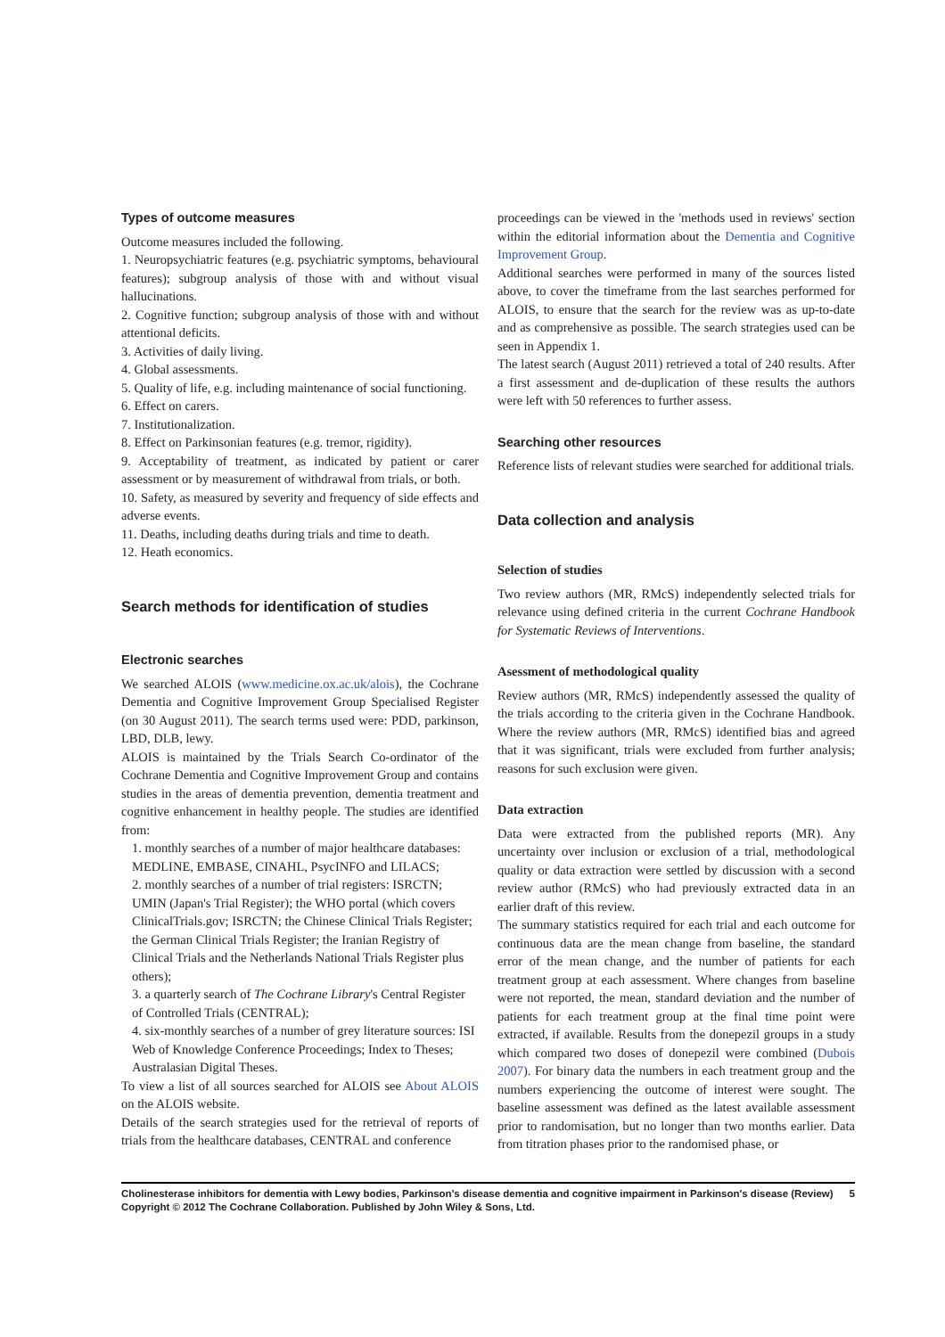Types of outcome measures
Outcome measures included the following.
1. Neuropsychiatric features (e.g. psychiatric symptoms, behavioural features); subgroup analysis of those with and without visual hallucinations.
2. Cognitive function; subgroup analysis of those with and without attentional deficits.
3. Activities of daily living.
4. Global assessments.
5. Quality of life, e.g. including maintenance of social functioning.
6. Effect on carers.
7. Institutionalization.
8. Effect on Parkinsonian features (e.g. tremor, rigidity).
9. Acceptability of treatment, as indicated by patient or carer assessment or by measurement of withdrawal from trials, or both.
10. Safety, as measured by severity and frequency of side effects and adverse events.
11. Deaths, including deaths during trials and time to death.
12. Heath economics.
Search methods for identification of studies
Electronic searches
We searched ALOIS (www.medicine.ox.ac.uk/alois), the Cochrane Dementia and Cognitive Improvement Group Specialised Register (on 30 August 2011). The search terms used were: PDD, parkinson, LBD, DLB, lewy.
ALOIS is maintained by the Trials Search Co-ordinator of the Cochrane Dementia and Cognitive Improvement Group and contains studies in the areas of dementia prevention, dementia treatment and cognitive enhancement in healthy people. The studies are identified from:
1. monthly searches of a number of major healthcare databases: MEDLINE, EMBASE, CINAHL, PsycINFO and LILACS;
2. monthly searches of a number of trial registers: ISRCTN; UMIN (Japan's Trial Register); the WHO portal (which covers ClinicalTrials.gov; ISRCTN; the Chinese Clinical Trials Register; the German Clinical Trials Register; the Iranian Registry of Clinical Trials and the Netherlands National Trials Register plus others);
3. a quarterly search of The Cochrane Library's Central Register of Controlled Trials (CENTRAL);
4. six-monthly searches of a number of grey literature sources: ISI Web of Knowledge Conference Proceedings; Index to Theses; Australasian Digital Theses.
To view a list of all sources searched for ALOIS see About ALOIS on the ALOIS website.
Details of the search strategies used for the retrieval of reports of trials from the healthcare databases, CENTRAL and conference
proceedings can be viewed in the 'methods used in reviews' section within the editorial information about the Dementia and Cognitive Improvement Group.
Additional searches were performed in many of the sources listed above, to cover the timeframe from the last searches performed for ALOIS, to ensure that the search for the review was as up-to-date and as comprehensive as possible. The search strategies used can be seen in Appendix 1.
The latest search (August 2011) retrieved a total of 240 results. After a first assessment and de-duplication of these results the authors were left with 50 references to further assess.
Searching other resources
Reference lists of relevant studies were searched for additional trials.
Data collection and analysis
Selection of studies
Two review authors (MR, RMcS) independently selected trials for relevance using defined criteria in the current Cochrane Handbook for Systematic Reviews of Interventions.
Asessment of methodological quality
Review authors (MR, RMcS) independently assessed the quality of the trials according to the criteria given in the Cochrane Handbook. Where the review authors (MR, RMcS) identified bias and agreed that it was significant, trials were excluded from further analysis; reasons for such exclusion were given.
Data extraction
Data were extracted from the published reports (MR). Any uncertainty over inclusion or exclusion of a trial, methodological quality or data extraction were settled by discussion with a second review author (RMcS) who had previously extracted data in an earlier draft of this review.
The summary statistics required for each trial and each outcome for continuous data are the mean change from baseline, the standard error of the mean change, and the number of patients for each treatment group at each assessment. Where changes from baseline were not reported, the mean, standard deviation and the number of patients for each treatment group at the final time point were extracted, if available. Results from the donepezil groups in a study which compared two doses of donepezil were combined (Dubois 2007). For binary data the numbers in each treatment group and the numbers experiencing the outcome of interest were sought. The baseline assessment was defined as the latest available assessment prior to randomisation, but no longer than two months earlier. Data from titration phases prior to the randomised phase, or
Cholinesterase inhibitors for dementia with Lewy bodies, Parkinson's disease dementia and cognitive impairment in Parkinson's disease (Review) 5
Copyright © 2012 The Cochrane Collaboration. Published by John Wiley & Sons, Ltd.